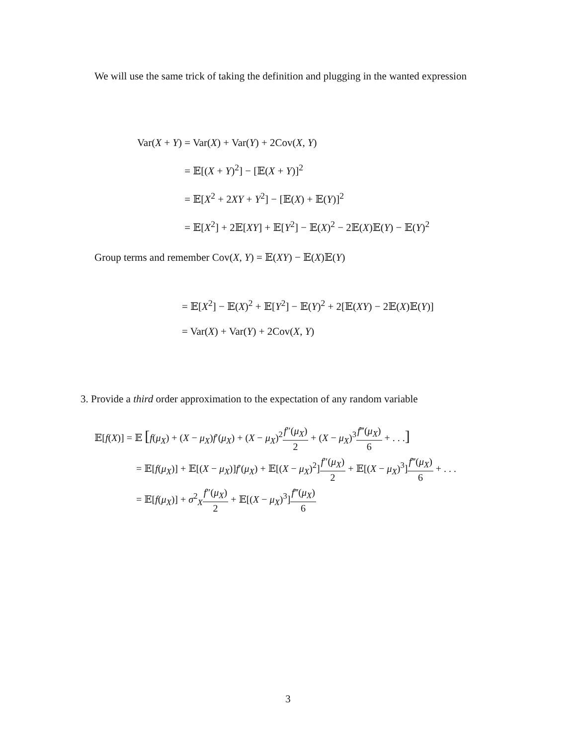We will use the same trick of taking the definition and plugging in the wanted expression
Var(X + Y) = Var(X) + Var(Y) + 2Cov(X, Y)
= 𝔼[(X + Y)<sup>2</sup>] − [𝔼(X + Y)]<sup>2</sup>
= 𝔼[X<sup>2</sup> + 2XY + Y<sup>2</sup>] − [𝔼(X) + 𝔼(Y)]<sup>2</sup>
= 𝔼[X<sup>2</sup>] + 2𝔼[XY] + 𝔼[Y<sup>2</sup>] − 𝔼(X)<sup>2</sup> − 2𝔼(X)𝔼(Y) − 𝔼(Y)<sup>2</sup>
Group terms and remember Cov(X, Y) = 𝔼(XY) − 𝔼(X)𝔼(Y)
= 𝔼[X<sup>2</sup>] − 𝔼(X)<sup>2</sup> + 𝔼[Y<sup>2</sup>] − 𝔼(Y)<sup>2</sup> + 2[𝔼(XY) − 2𝔼(X)𝔼(Y)]
= Var(X) + Var(Y) + 2Cov(X, Y)
3. Provide a third order approximation to the expectation of any random variable
𝔼[f(X)] = 𝔼 [f(μ<sub>X</sub>) + (X − μ<sub>X</sub>)f′(μ<sub>X</sub>) + (X − μ<sub>X</sub>)<sup>2</sup>f″(μ<sub>X</sub>) 2 + (X − μ<sub>X</sub>)<sup>3</sup>f‴(μ<sub>X</sub>) 6 + . . .]
= 𝔼[f(μ<sub>X</sub>)] + 𝔼[(X − μ<sub>X</sub>)]f′(μ<sub>X</sub>) + 𝔼[(X − μ<sub>X</sub>)<sup>2</sup>]f″(μ<sub>X</sub>) 2 + 𝔼[(X − μ<sub>X</sub>)<sup>3</sup>]f‴(μ<sub>X</sub>) 6 + . . .
= 𝔼[f(μ<sub>X</sub>)] + σ<sup>2</sup><sub>X</sub>f″(μ<sub>X</sub>) 2 + 𝔼[(X − μ<sub>X</sub>)<sup>3</sup>]f‴(μ<sub>X</sub>) 6
3